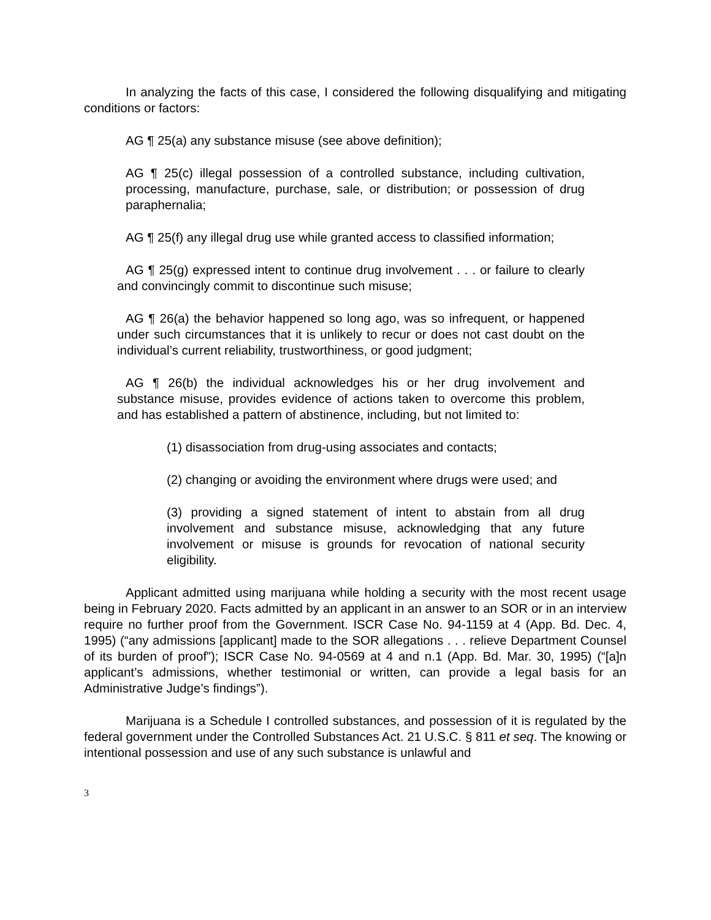In analyzing the facts of this case, I considered the following disqualifying and mitigating conditions or factors:
AG ¶ 25(a) any substance misuse (see above definition);
AG ¶ 25(c) illegal possession of a controlled substance, including cultivation, processing, manufacture, purchase, sale, or distribution; or possession of drug paraphernalia;
AG ¶ 25(f) any illegal drug use while granted access to classified information;
AG ¶ 25(g) expressed intent to continue drug involvement . . . or failure to clearly and convincingly commit to discontinue such misuse;
AG ¶ 26(a) the behavior happened so long ago, was so infrequent, or happened under such circumstances that it is unlikely to recur or does not cast doubt on the individual’s current reliability, trustworthiness, or good judgment;
AG ¶ 26(b) the individual acknowledges his or her drug involvement and substance misuse, provides evidence of actions taken to overcome this problem, and has established a pattern of abstinence, including, but not limited to:
(1) disassociation from drug-using associates and contacts;
(2) changing or avoiding the environment where drugs were used; and
(3) providing a signed statement of intent to abstain from all drug involvement and substance misuse, acknowledging that any future involvement or misuse is grounds for revocation of national security eligibility.
Applicant admitted using marijuana while holding a security with the most recent usage being in February 2020. Facts admitted by an applicant in an answer to an SOR or in an interview require no further proof from the Government. ISCR Case No. 94-1159 at 4 (App. Bd. Dec. 4, 1995) (“any admissions [applicant] made to the SOR allegations . . . relieve Department Counsel of its burden of proof”); ISCR Case No. 94-0569 at 4 and n.1 (App. Bd. Mar. 30, 1995) (“[a]n applicant’s admissions, whether testimonial or written, can provide a legal basis for an Administrative Judge’s findings”).
Marijuana is a Schedule I controlled substances, and possession of it is regulated by the federal government under the Controlled Substances Act. 21 U.S.C. § 811 et seq. The knowing or intentional possession and use of any such substance is unlawful and
3